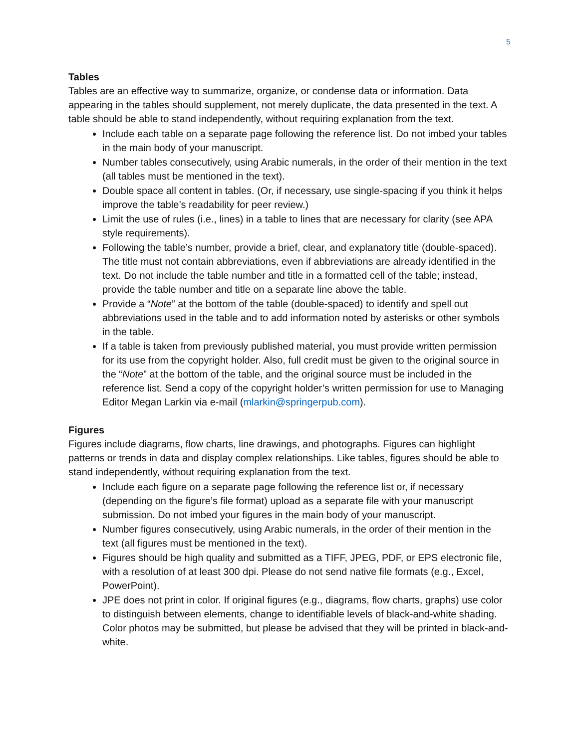5
Tables
Tables are an effective way to summarize, organize, or condense data or information. Data appearing in the tables should supplement, not merely duplicate, the data presented in the text. A table should be able to stand independently, without requiring explanation from the text.
Include each table on a separate page following the reference list. Do not imbed your tables in the main body of your manuscript.
Number tables consecutively, using Arabic numerals, in the order of their mention in the text (all tables must be mentioned in the text).
Double space all content in tables. (Or, if necessary, use single-spacing if you think it helps improve the table’s readability for peer review.)
Limit the use of rules (i.e., lines) in a table to lines that are necessary for clarity (see APA style requirements).
Following the table’s number, provide a brief, clear, and explanatory title (double-spaced). The title must not contain abbreviations, even if abbreviations are already identified in the text. Do not include the table number and title in a formatted cell of the table; instead, provide the table number and title on a separate line above the table.
Provide a “Note” at the bottom of the table (double-spaced) to identify and spell out abbreviations used in the table and to add information noted by asterisks or other symbols in the table.
If a table is taken from previously published material, you must provide written permission for its use from the copyright holder. Also, full credit must be given to the original source in the “Note” at the bottom of the table, and the original source must be included in the reference list. Send a copy of the copyright holder’s written permission for use to Managing Editor Megan Larkin via e-mail (mlarkin@springerpub.com).
Figures
Figures include diagrams, flow charts, line drawings, and photographs. Figures can highlight patterns or trends in data and display complex relationships. Like tables, figures should be able to stand independently, without requiring explanation from the text.
Include each figure on a separate page following the reference list or, if necessary (depending on the figure’s file format) upload as a separate file with your manuscript submission. Do not imbed your figures in the main body of your manuscript.
Number figures consecutively, using Arabic numerals, in the order of their mention in the text (all figures must be mentioned in the text).
Figures should be high quality and submitted as a TIFF, JPEG, PDF, or EPS electronic file, with a resolution of at least 300 dpi. Please do not send native file formats (e.g., Excel, PowerPoint).
JPE does not print in color. If original figures (e.g., diagrams, flow charts, graphs) use color to distinguish between elements, change to identifiable levels of black-and-white shading. Color photos may be submitted, but please be advised that they will be printed in black-and-white.